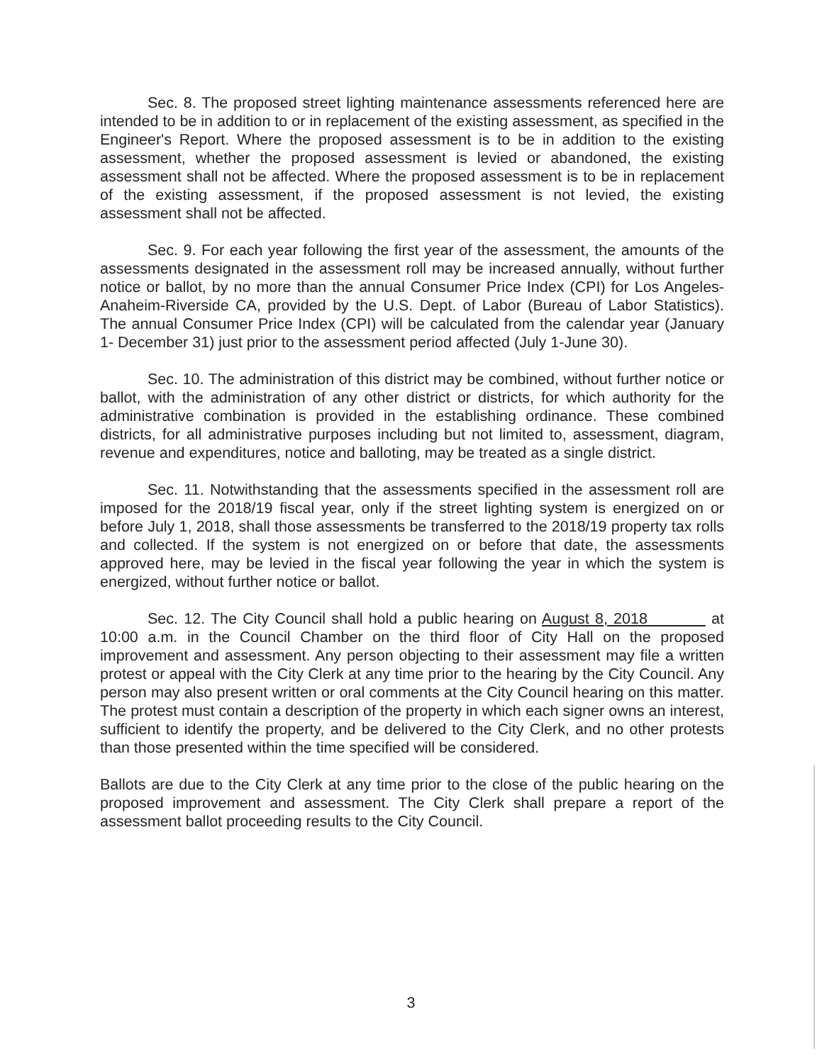Sec. 8. The proposed street lighting maintenance assessments referenced here are intended to be in addition to or in replacement of the existing assessment, as specified in the Engineer's Report. Where the proposed assessment is to be in addition to the existing assessment, whether the proposed assessment is levied or abandoned, the existing assessment shall not be affected. Where the proposed assessment is to be in replacement of the existing assessment, if the proposed assessment is not levied, the existing assessment shall not be affected.
Sec. 9. For each year following the first year of the assessment, the amounts of the assessments designated in the assessment roll may be increased annually, without further notice or ballot, by no more than the annual Consumer Price Index (CPI) for Los Angeles-Anaheim-Riverside CA, provided by the U.S. Dept. of Labor (Bureau of Labor Statistics). The annual Consumer Price Index (CPI) will be calculated from the calendar year (January 1- December 31) just prior to the assessment period affected (July 1-June 30).
Sec. 10. The administration of this district may be combined, without further notice or ballot, with the administration of any other district or districts, for which authority for the administrative combination is provided in the establishing ordinance. These combined districts, for all administrative purposes including but not limited to, assessment, diagram, revenue and expenditures, notice and balloting, may be treated as a single district.
Sec. 11. Notwithstanding that the assessments specified in the assessment roll are imposed for the 2018/19 fiscal year, only if the street lighting system is energized on or before July 1, 2018, shall those assessments be transferred to the 2018/19 property tax rolls and collected. If the system is not energized on or before that date, the assessments approved here, may be levied in the fiscal year following the year in which the system is energized, without further notice or ballot.
Sec. 12. The City Council shall hold a public hearing on August 8, 2018 at 10:00 a.m. in the Council Chamber on the third floor of City Hall on the proposed improvement and assessment. Any person objecting to their assessment may file a written protest or appeal with the City Clerk at any time prior to the hearing by the City Council. Any person may also present written or oral comments at the City Council hearing on this matter. The protest must contain a description of the property in which each signer owns an interest, sufficient to identify the property, and be delivered to the City Clerk, and no other protests than those presented within the time specified will be considered.
Ballots are due to the City Clerk at any time prior to the close of the public hearing on the proposed improvement and assessment. The City Clerk shall prepare a report of the assessment ballot proceeding results to the City Council.
3